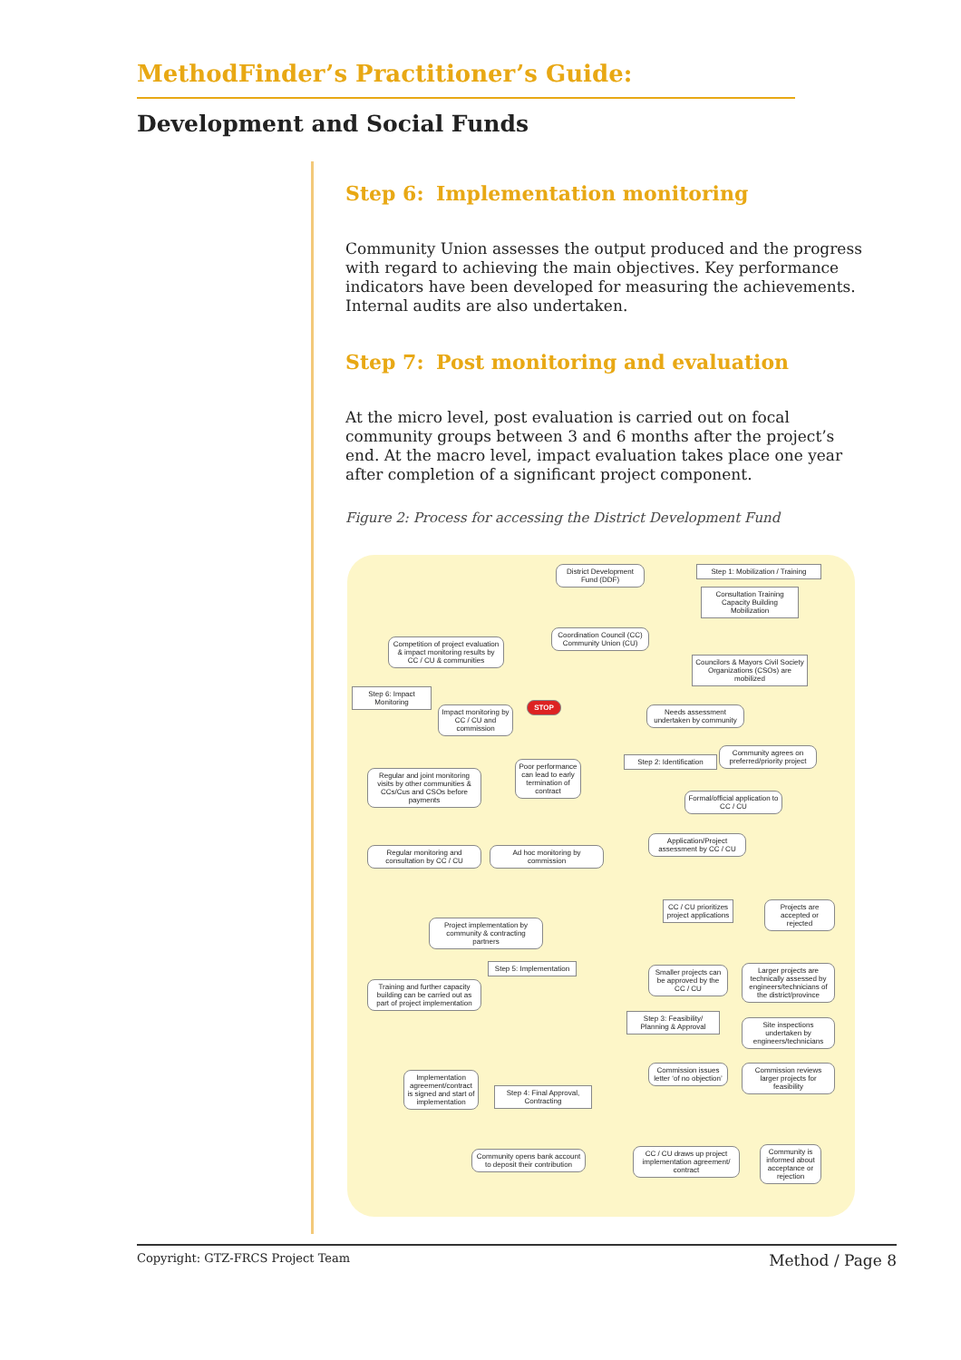MethodFinder’s Practitioner’s Guide:
Development and Social Funds
Step 6: Implementation monitoring
Community Union assesses the output produced and the progress with regard to achieving the main objectives. Key performance indicators have been developed for measuring the achievements. Internal audits are also undertaken.
Step 7: Post monitoring and evaluation
At the micro level, post evaluation is carried out on focal community groups between 3 and 6 months after the project’s end. At the macro level, impact evaluation takes place one year after completion of a significant project component.
Figure 2: Process for accessing the District Development Fund
District Development Fund (DDF)
Step 1: Mobilization / Training
Consultation Training Capacity Building Mobilization
Coordination Council (CC) Community Union (CU)
Competition of project evaluation & impact monitoring results by CC / CU & communities
Councilors & Mayors Civil Society Organizations (CSOs) are mobilized
Step 6: Impact Monitoring
Impact monitoring by CC / CU and commission
STOP
Needs assessment undertaken by community
Poor performance can lead to early termination of contract
Step 2: Identification
Community agrees on preferred/priority project
Regular and joint monitoring visits by other communities & CCs/Cus and CSOs before payments
Formal/official application to CC / CU
Application/Project assessment by CC / CU
Regular monitoring and consultation by CC / CU
Ad hoc monitoring by commission
CC / CU prioritizes project applications
Projects are accepted or rejected
Project implementation by community & contracting partners
Step 5: Implementation
Smaller projects can be approved by the CC / CU
Larger projects are technically assessed by engineers/technicians of the district/province
Training and further capacity building can be carried out as part of project implementation
Step 3: Feasibility/ Planning & Approval
Site inspections undertaken by engineers/technicians
Implementation agreement/contract is signed and start of implementation
Commission issues letter ‘of no objection’
Commission reviews larger projects for feasibility
Step 4: Final Approval, Contracting
Community opens bank account to deposit their contribution
CC / CU draws up project implementation agreement/ contract
Community is informed about acceptance or rejection
Copyright: GTZ-FRCS Project Team Method / Page 8